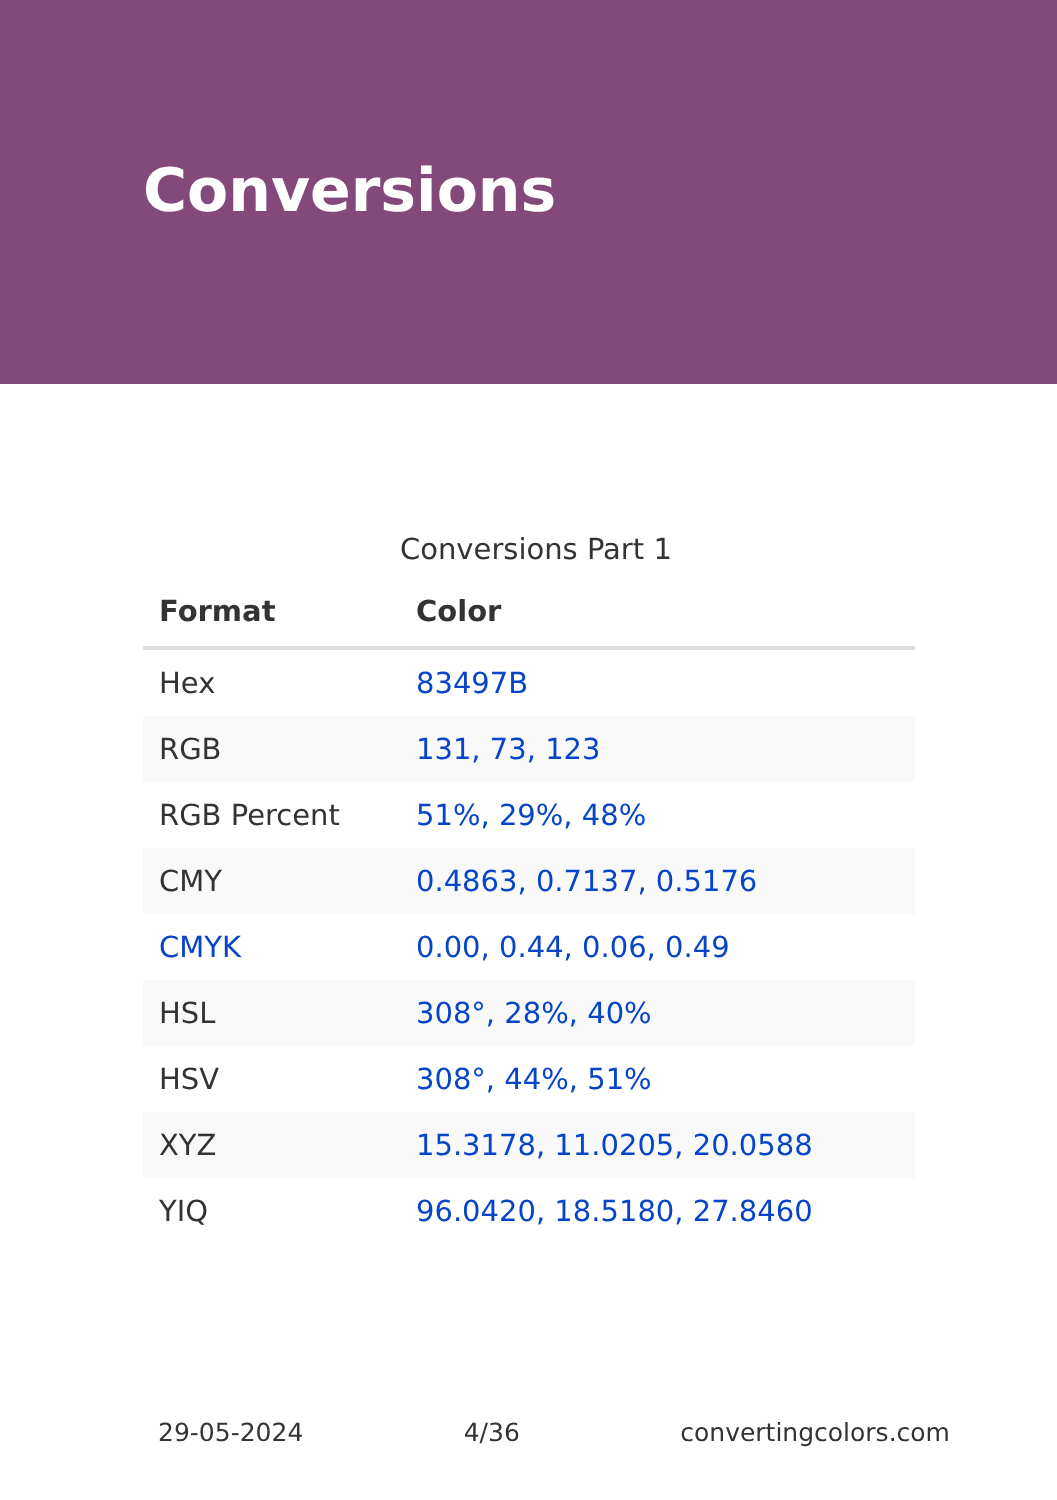Conversions
Conversions Part 1
| Format | Color |
| --- | --- |
| Hex | 83497B |
| RGB | 131, 73, 123 |
| RGB Percent | 51%, 29%, 48% |
| CMY | 0.4863, 0.7137, 0.5176 |
| CMYK | 0.00, 0.44, 0.06, 0.49 |
| HSL | 308°, 28%, 40% |
| HSV | 308°, 44%, 51% |
| XYZ | 15.3178, 11.0205, 20.0588 |
| YIQ | 96.0420, 18.5180, 27.8460 |
29-05-2024 4/36 convertingcolors.com